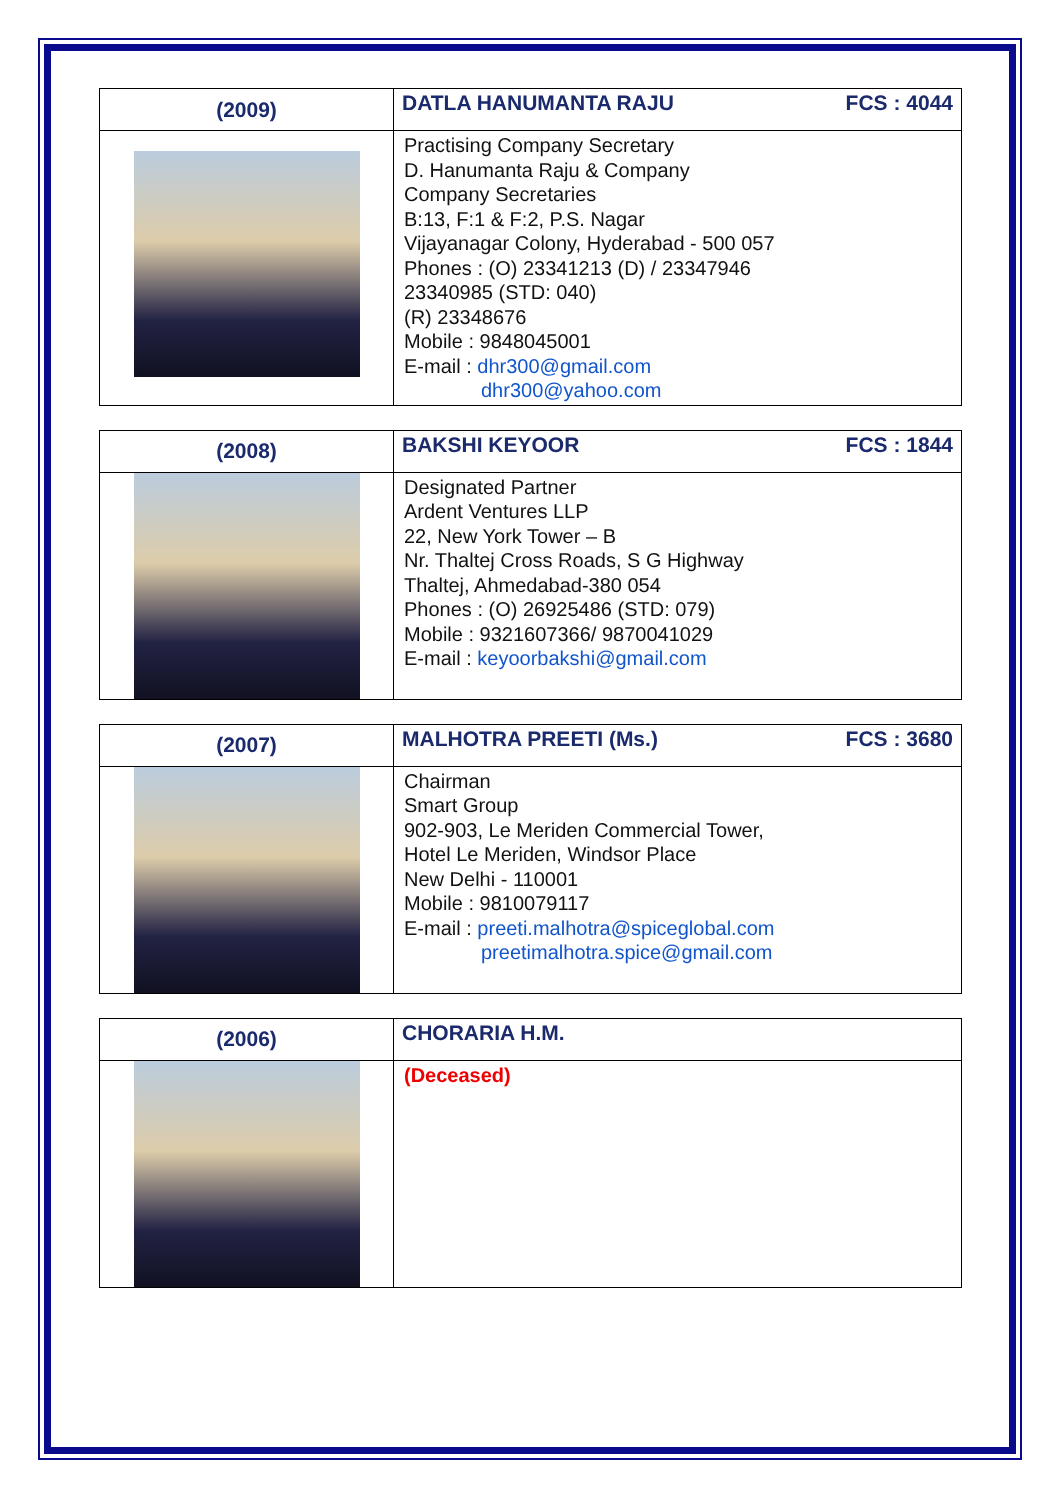| (2009) | DATLA HANUMANTA RAJU FCS : 4044 |
| | Practising Company Secretary D. Hanumanta Raju & Company Company Secretaries B:13, F:1 & F:2, P.S. Nagar Vijayanagar Colony, Hyderabad - 500 057 Phones : (O) 23341213 (D) / 23347946 23340985 (STD: 040) (R) 23348676 Mobile : 9848045001 E-mail : dhr300@gmail.com dhr300@yahoo.com |
| (2008) | BAKSHI KEYOOR FCS : 1844 |
| | Designated Partner Ardent Ventures LLP 22, New York Tower – B Nr. Thaltej Cross Roads, S G Highway Thaltej, Ahmedabad-380 054 Phones : (O) 26925486 (STD: 079) Mobile : 9321607366/ 9870041029 E-mail : keyoorbakshi@gmail.com |
| (2007) | MALHOTRA PREETI (Ms.) FCS : 3680 |
| | Chairman Smart Group 902-903, Le Meriden Commercial Tower, Hotel Le Meriden, Windsor Place New Delhi - 110001 Mobile : 9810079117 E-mail : preeti.malhotra@spiceglobal.com preetimalhotra.spice@gmail.com |
| (2006) | CHORARIA H.M. |
| | (Deceased) |